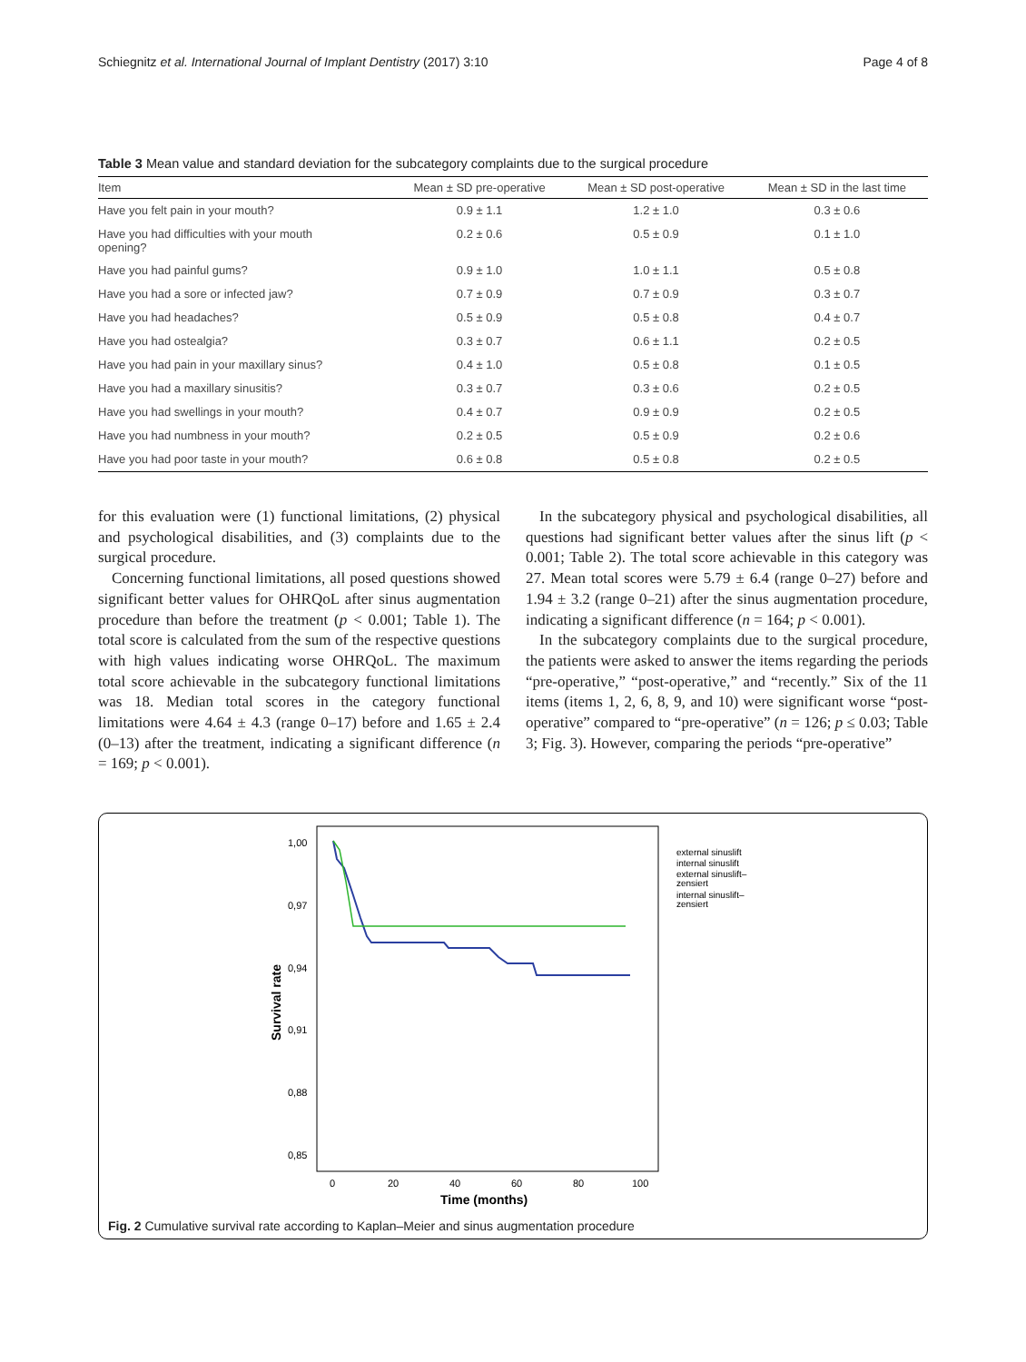Schiegnitz et al. International Journal of Implant Dentistry (2017) 3:10 Page 4 of 8
Table 3 Mean value and standard deviation for the subcategory complaints due to the surgical procedure
| Item | Mean ± SD pre-operative | Mean ± SD post-operative | Mean ± SD in the last time |
| --- | --- | --- | --- |
| Have you felt pain in your mouth? | 0.9 ± 1.1 | 1.2 ± 1.0 | 0.3 ± 0.6 |
| Have you had difficulties with your mouth opening? | 0.2 ± 0.6 | 0.5 ± 0.9 | 0.1 ± 1.0 |
| Have you had painful gums? | 0.9 ± 1.0 | 1.0 ± 1.1 | 0.5 ± 0.8 |
| Have you had a sore or infected jaw? | 0.7 ± 0.9 | 0.7 ± 0.9 | 0.3 ± 0.7 |
| Have you had headaches? | 0.5 ± 0.9 | 0.5 ± 0.8 | 0.4 ± 0.7 |
| Have you had ostealgia? | 0.3 ± 0.7 | 0.6 ± 1.1 | 0.2 ± 0.5 |
| Have you had pain in your maxillary sinus? | 0.4 ± 1.0 | 0.5 ± 0.8 | 0.1 ± 0.5 |
| Have you had a maxillary sinusitis? | 0.3 ± 0.7 | 0.3 ± 0.6 | 0.2 ± 0.5 |
| Have you had swellings in your mouth? | 0.4 ± 0.7 | 0.9 ± 0.9 | 0.2 ± 0.5 |
| Have you had numbness in your mouth? | 0.2 ± 0.5 | 0.5 ± 0.9 | 0.2 ± 0.6 |
| Have you had poor taste in your mouth? | 0.6 ± 0.8 | 0.5 ± 0.8 | 0.2 ± 0.5 |
for this evaluation were (1) functional limitations, (2) physical and psychological disabilities, and (3) complaints due to the surgical procedure.
Concerning functional limitations, all posed questions showed significant better values for OHRQoL after sinus augmentation procedure than before the treatment (p < 0.001; Table 1). The total score is calculated from the sum of the respective questions with high values indicating worse OHRQoL. The maximum total score achievable in the subcategory functional limitations was 18. Median total scores in the category functional limitations were 4.64 ± 4.3 (range 0–17) before and 1.65 ± 2.4 (0–13) after the treatment, indicating a significant difference (n = 169; p < 0.001).
In the subcategory physical and psychological disabilities, all questions had significant better values after the sinus lift (p < 0.001; Table 2). The total score achievable in this category was 27. Mean total scores were 5.79 ± 6.4 (range 0–27) before and 1.94 ± 3.2 (range 0–21) after the sinus augmentation procedure, indicating a significant difference (n = 164; p < 0.001).
In the subcategory complaints due to the surgical procedure, the patients were asked to answer the items regarding the periods “pre-operative,” “post-operative,” and “recently.” Six of the 11 items (items 1, 2, 6, 8, 9, and 10) were significant worse “post-operative” compared to “pre-operative” (n = 126; p ≤ 0.03; Table 3; Fig. 3). However, comparing the periods “pre-operative”
1,00
0,97
0,94
0,91
0,88
0,85
0
20
40
60
80
100
Time (months)
Survival rate
external sinuslift
internal sinuslift
external sinuslift–
zensiert
internal sinuslift–
zensiert
Fig. 2 Cumulative survival rate according to Kaplan–Meier and sinus augmentation procedure